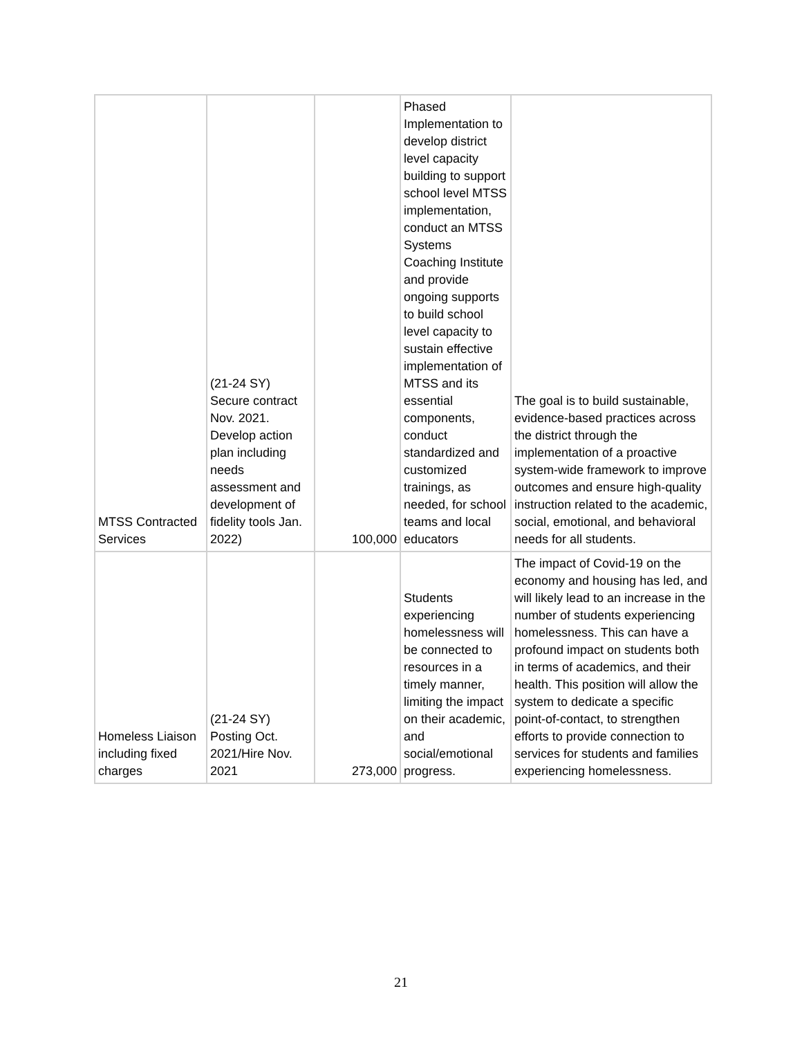| MTSS Contracted Services | (21-24 SY) Secure contract Nov. 2021. Develop action plan including needs assessment and development of fidelity tools Jan. 2022) | 100,000 | Phased Implementation to develop district level capacity building to support school level MTSS implementation, conduct an MTSS Systems Coaching Institute and provide ongoing supports to build school level capacity to sustain effective implementation of MTSS and its essential components, conduct standardized and customized trainings, as needed, for school teams and local educators | The goal is to build sustainable, evidence-based practices across the district through the implementation of a proactive system-wide framework to improve outcomes and ensure high-quality instruction related to the academic, social, emotional, and behavioral needs for all students. |
| Homeless Liaison including fixed charges | (21-24 SY) Posting Oct. 2021/Hire Nov. 2021 | 273,000 | Students experiencing homelessness will be connected to resources in a timely manner, limiting the impact on their academic, and social/emotional progress. | The impact of Covid-19 on the economy and housing has led, and will likely lead to an increase in the number of students experiencing homelessness. This can have a profound impact on students both in terms of academics, and their health. This position will allow the system to dedicate a specific point-of-contact, to strengthen efforts to provide connection to services for students and families experiencing homelessness. |
21